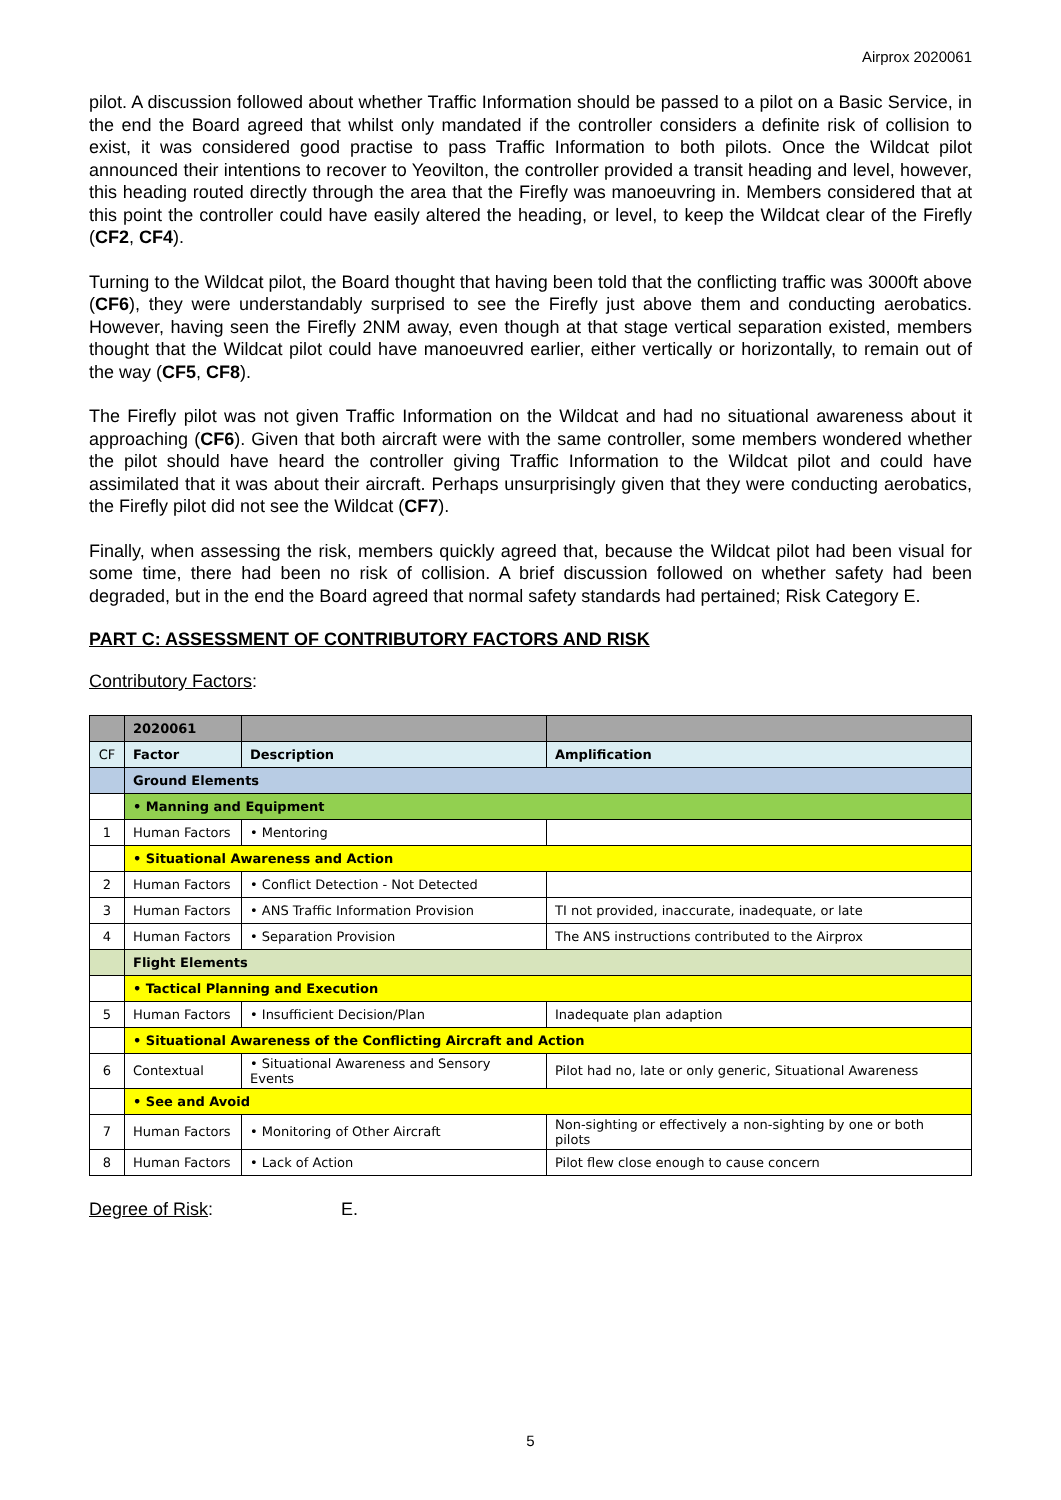Airprox 2020061
pilot. A discussion followed about whether Traffic Information should be passed to a pilot on a Basic Service, in the end the Board agreed that whilst only mandated if the controller considers a definite risk of collision to exist, it was considered good practise to pass Traffic Information to both pilots. Once the Wildcat pilot announced their intentions to recover to Yeovilton, the controller provided a transit heading and level, however, this heading routed directly through the area that the Firefly was manoeuvring in. Members considered that at this point the controller could have easily altered the heading, or level, to keep the Wildcat clear of the Firefly (CF2, CF4).
Turning to the Wildcat pilot, the Board thought that having been told that the conflicting traffic was 3000ft above (CF6), they were understandably surprised to see the Firefly just above them and conducting aerobatics. However, having seen the Firefly 2NM away, even though at that stage vertical separation existed, members thought that the Wildcat pilot could have manoeuvred earlier, either vertically or horizontally, to remain out of the way (CF5, CF8).
The Firefly pilot was not given Traffic Information on the Wildcat and had no situational awareness about it approaching (CF6). Given that both aircraft were with the same controller, some members wondered whether the pilot should have heard the controller giving Traffic Information to the Wildcat pilot and could have assimilated that it was about their aircraft. Perhaps unsurprisingly given that they were conducting aerobatics, the Firefly pilot did not see the Wildcat (CF7).
Finally, when assessing the risk, members quickly agreed that, because the Wildcat pilot had been visual for some time, there had been no risk of collision. A brief discussion followed on whether safety had been degraded, but in the end the Board agreed that normal safety standards had pertained; Risk Category E.
PART C: ASSESSMENT OF CONTRIBUTORY FACTORS AND RISK
Contributory Factors:
| | 2020061 | | |
| CF | Factor | Description | Amplification |
| | Ground Elements | | |
| | • Manning and Equipment | | |
| 1 | Human Factors | • Mentoring | |
| | • Situational Awareness and Action | | |
| 2 | Human Factors | • Conflict Detection - Not Detected | |
| 3 | Human Factors | • ANS Traffic Information Provision | TI not provided, inaccurate, inadequate, or late |
| 4 | Human Factors | • Separation Provision | The ANS instructions contributed to the Airprox |
| | Flight Elements | | |
| | • Tactical Planning and Execution | | |
| 5 | Human Factors | • Insufficient Decision/Plan | Inadequate plan adaption |
| | • Situational Awareness of the Conflicting Aircraft and Action | | |
| 6 | Contextual | • Situational Awareness and Sensory Events | Pilot had no, late or only generic, Situational Awareness |
| | • See and Avoid | | |
| 7 | Human Factors | • Monitoring of Other Aircraft | Non-sighting or effectively a non-sighting by one or both pilots |
| 8 | Human Factors | • Lack of Action | Pilot flew close enough to cause concern |
Degree of Risk: E.
5